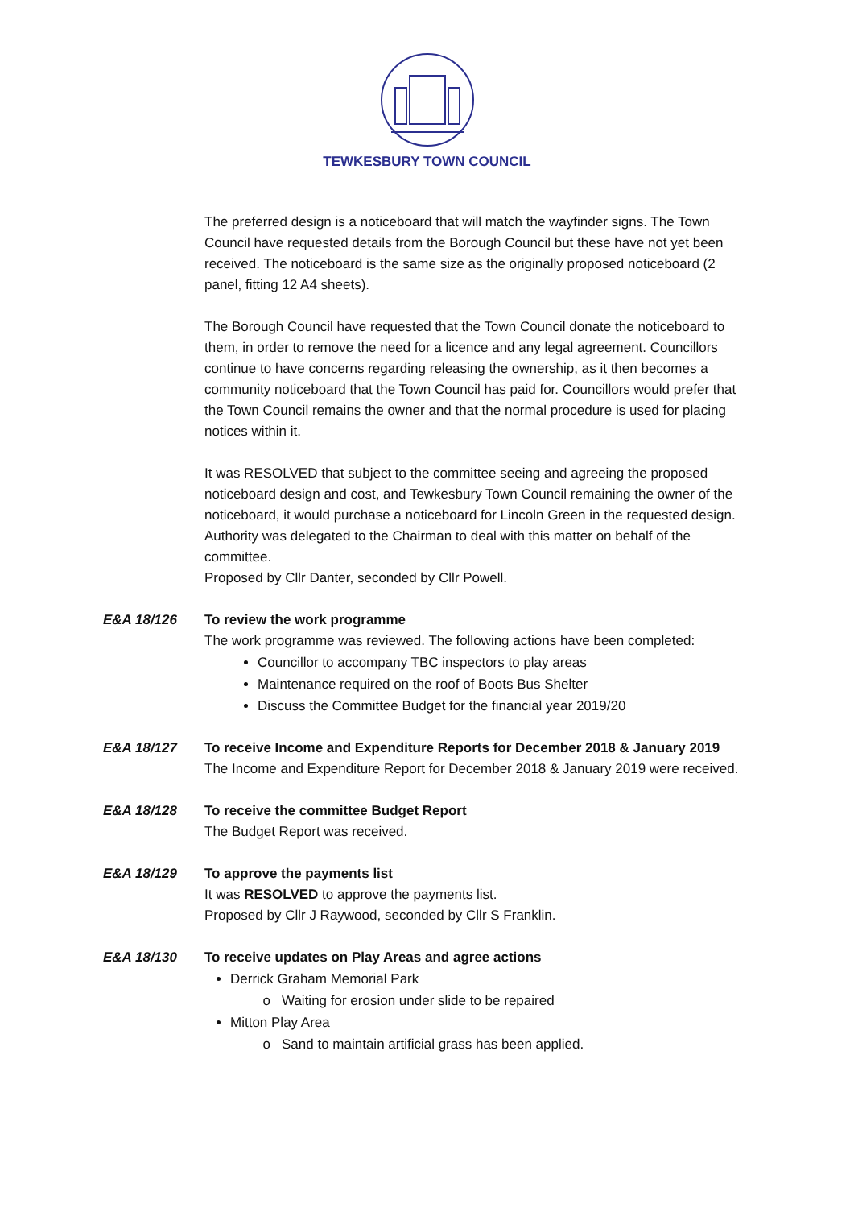TEWKESBURY TOWN COUNCIL
The preferred design is a noticeboard that will match the wayfinder signs. The Town Council have requested details from the Borough Council but these have not yet been received. The noticeboard is the same size as the originally proposed noticeboard (2 panel, fitting 12 A4 sheets).
The Borough Council have requested that the Town Council donate the noticeboard to them, in order to remove the need for a licence and any legal agreement. Councillors continue to have concerns regarding releasing the ownership, as it then becomes a community noticeboard that the Town Council has paid for. Councillors would prefer that the Town Council remains the owner and that the normal procedure is used for placing notices within it.
It was RESOLVED that subject to the committee seeing and agreeing the proposed noticeboard design and cost, and Tewkesbury Town Council remaining the owner of the noticeboard, it would purchase a noticeboard for Lincoln Green in the requested design. Authority was delegated to the Chairman to deal with this matter on behalf of the committee.
Proposed by Cllr Danter, seconded by Cllr Powell.
E&A 18/126 To review the work programme
The work programme was reviewed. The following actions have been completed:
Councillor to accompany TBC inspectors to play areas
Maintenance required on the roof of Boots Bus Shelter
Discuss the Committee Budget for the financial year 2019/20
E&A 18/127 To receive Income and Expenditure Reports for December 2018 & January 2019
The Income and Expenditure Report for December 2018 & January 2019 were received.
E&A 18/128 To receive the committee Budget Report
The Budget Report was received.
E&A 18/129 To approve the payments list
It was RESOLVED to approve the payments list.
Proposed by Cllr J Raywood, seconded by Cllr S Franklin.
E&A 18/130 To receive updates on Play Areas and agree actions
Derrick Graham Memorial Park
Waiting for erosion under slide to be repaired
Mitton Play Area
Sand to maintain artificial grass has been applied.